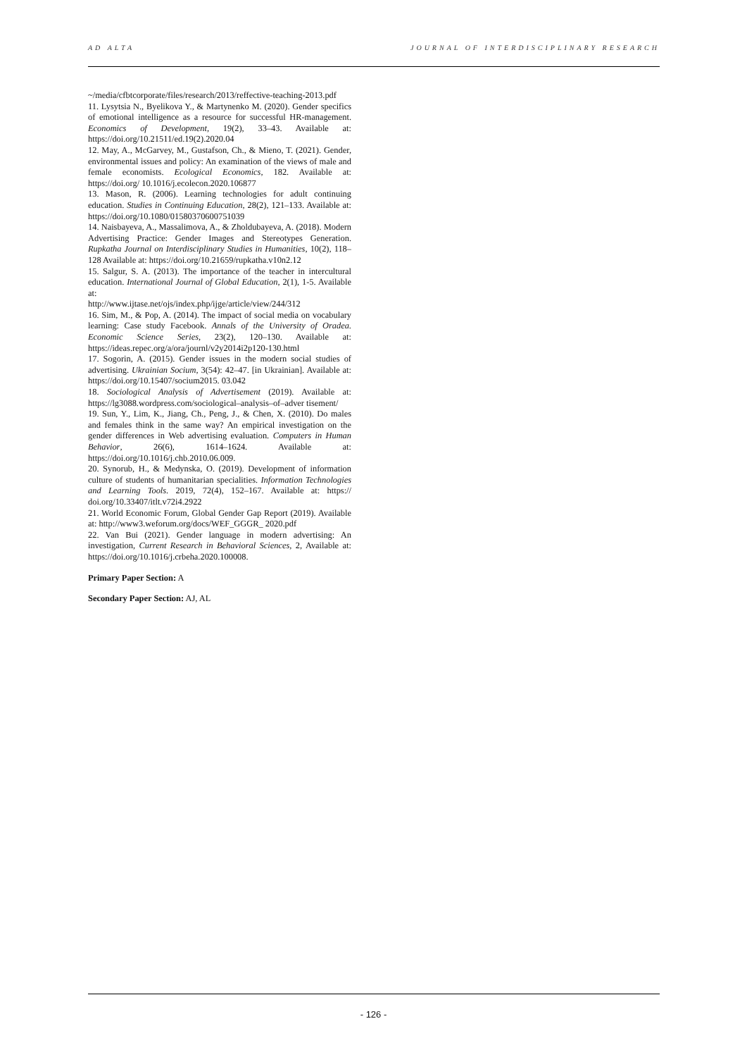AD ALTA JOURNAL OF INTERDISCIPLINARY RESEARCH
~/media/cfbtcorporate/files/research/2013/reffective-teaching-2013.pdf
11. Lysytsia N., Byelikova Y., & Martynenko M. (2020). Gender specifics of emotional intelligence as a resource for successful HR-management. Economics of Development, 19(2), 33–43. Available at: https://doi.org/10.21511/ed.19(2).2020.04
12. May, A., McGarvey, M., Gustafson, Ch., & Mieno, T. (2021). Gender, environmental issues and policy: An examination of the views of male and female economists. Ecological Economics, 182. Available at: https://doi.org/ 10.1016/j.ecolecon.2020.106877
13. Mason, R. (2006). Learning technologies for adult continuing education. Studies in Continuing Education, 28(2), 121–133. Available at: https://doi.org/10.1080/01580370600751039
14. Naisbayeva, A., Massalimova, A., & Zholdubayeva, A. (2018). Modern Advertising Practice: Gender Images and Stereotypes Generation. Rupkatha Journal on Interdisciplinary Studies in Humanities, 10(2), 118–128 Available at: https://doi.org/10.21659/rupkatha.v10n2.12
15. Salgur, S. A. (2013). The importance of the teacher in intercultural education. International Journal of Global Education, 2(1), 1-5. Available at:
http://www.ijtase.net/ojs/index.php/ijge/article/view/244/312
16. Sim, M., & Pop, A. (2014). The impact of social media on vocabulary learning: Case study Facebook. Annals of the University of Oradea. Economic Science Series, 23(2), 120–130. Available at: https://ideas.repec.org/a/ora/journl/v2y2014i2p120-130.html
17. Sogorin, A. (2015). Gender issues in the modern social studies of advertising. Ukrainian Socium, 3(54): 42–47. [in Ukrainian]. Available at: https://doi.org/10.15407/socium2015. 03.042
18. Sociological Analysis of Advertisement (2019). Available at: https://lg3088.wordpress.com/sociological–analysis–of–adver tisement/
19. Sun, Y., Lim, K., Jiang, Ch., Peng, J., & Chen, X. (2010). Do males and females think in the same way? An empirical investigation on the gender differences in Web advertising evaluation. Computers in Human Behavior, 26(6), 1614–1624. Available at: https://doi.org/10.1016/j.chb.2010.06.009.
20. Synorub, H., & Medynska, O. (2019). Development of information culture of students of humanitarian specialities. Information Technologies and Learning Tools. 2019, 72(4), 152–167. Available at: https:// doi.org/10.33407/itlt.v72i4.2922
21. World Economic Forum, Global Gender Gap Report (2019). Available at: http://www3.weforum.org/docs/WEF_GGGR_ 2020.pdf
22. Van Bui (2021). Gender language in modern advertising: An investigation, Current Research in Behavioral Sciences, 2, Available at: https://doi.org/10.1016/j.crbeha.2020.100008.
Primary Paper Section: A
Secondary Paper Section: AJ, AL
- 126 -